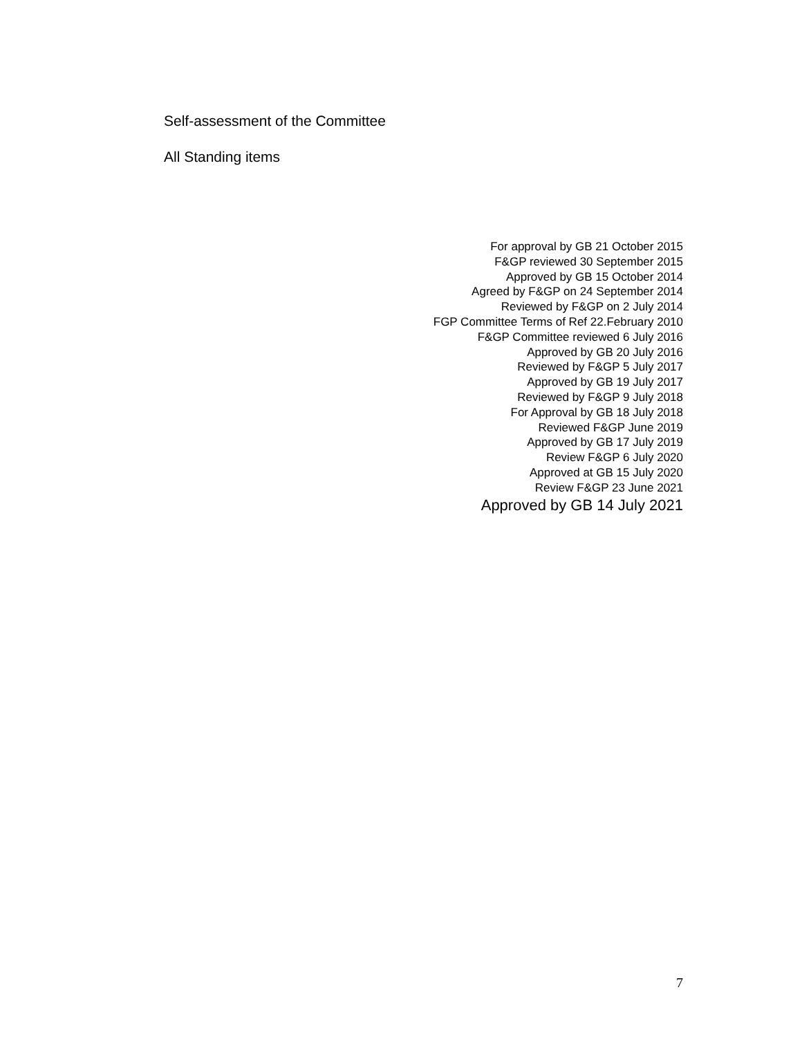Self-assessment of the Committee
All Standing items
For approval by GB 21 October 2015
F&GP reviewed 30 September 2015
Approved by GB 15 October 2014
Agreed by F&GP on 24 September 2014
Reviewed by F&GP on 2 July 2014
FGP Committee Terms of Ref 22.February 2010
F&GP Committee reviewed 6 July 2016
Approved by GB 20 July 2016
Reviewed by F&GP 5 July 2017
Approved by GB 19 July 2017
Reviewed by F&GP 9 July 2018
For Approval by GB 18 July 2018
Reviewed F&GP June 2019
Approved by GB 17 July 2019
Review F&GP 6 July 2020
Approved at GB 15 July 2020
Review F&GP 23 June 2021
Approved by GB 14 July 2021
7